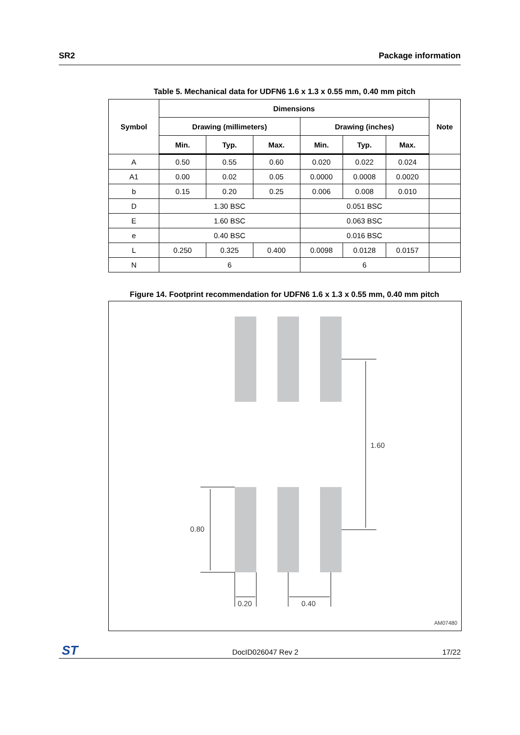SR2 Package information
Table 5. Mechanical data for UDFN6 1.6 x 1.3 x 0.55 mm, 0.40 mm pitch
| Symbol | Dimensions | | | | | | Note |
| --- | --- | --- | --- | --- | --- | --- | --- |
| | Drawing (millimeters) | | | Drawing (inches) | | | |
| | Min. | Typ. | Max. | Min. | Typ. | Max. | |
| A | 0.50 | 0.55 | 0.60 | 0.020 | 0.022 | 0.024 | |
| A1 | 0.00 | 0.02 | 0.05 | 0.0000 | 0.0008 | 0.0020 | |
| b | 0.15 | 0.20 | 0.25 | 0.006 | 0.008 | 0.010 | |
| D | 1.30 BSC | | | 0.051 BSC | | | |
| E | 1.60 BSC | | | 0.063 BSC | | | |
| e | 0.40 BSC | | | 0.016 BSC | | | |
| L | 0.250 | 0.325 | 0.400 | 0.0098 | 0.0128 | 0.0157 | |
| N | 6 | | | 6 | | | |
Figure 14. Footprint recommendation for UDFN6 1.6 x 1.3 x 0.55 mm, 0.40 mm pitch
1.60
0.80
0.20 0.40
AM07480
ST
DocID026047 Rev 2 17/22